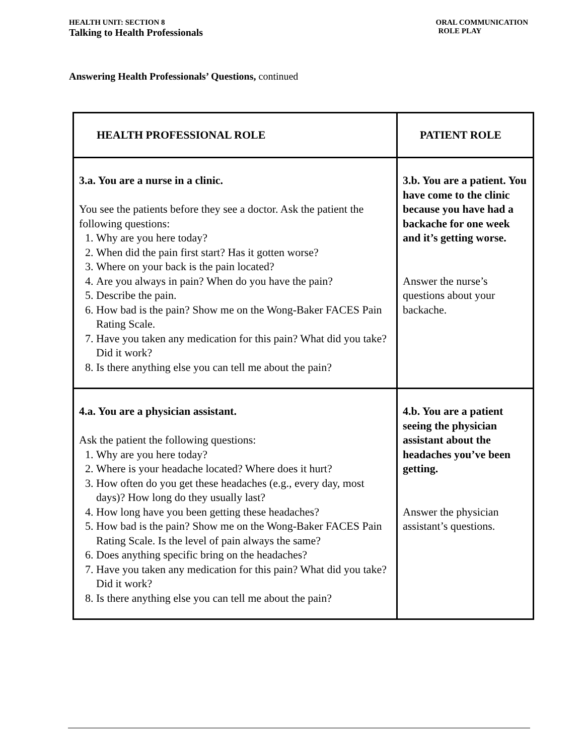HEALTH UNIT: SECTION 8
Talking to Health Professionals
ORAL COMMUNICATION
ROLE PLAY
Answering Health Professionals’ Questions, continued
| HEALTH PROFESSIONAL ROLE | PATIENT ROLE |
| --- | --- |
| 3.a. You are a nurse in a clinic. You see the patients before they see a doctor. Ask the patient the following questions: 1. Why are you here today? 2. When did the pain first start? Has it gotten worse? 3. Where on your back is the pain located? 4. Are you always in pain? When do you have the pain? 5. Describe the pain. 6. How bad is the pain? Show me on the Wong-Baker FACES Pain Rating Scale. 7. Have you taken any medication for this pain? What did you take? Did it work? 8. Is there anything else you can tell me about the pain? | 3.b. You are a patient. You have come to the clinic because you have had a backache for one week and it’s getting worse. Answer the nurse’s questions about your backache. |
| 4.a. You are a physician assistant. Ask the patient the following questions: 1. Why are you here today? 2. Where is your headache located? Where does it hurt? 3. How often do you get these headaches (e.g., every day, most days)? How long do they usually last? 4. How long have you been getting these headaches? 5. How bad is the pain? Show me on the Wong-Baker FACES Pain Rating Scale. Is the level of pain always the same? 6. Does anything specific bring on the headaches? 7. Have you taken any medication for this pain? What did you take? Did it work? 8. Is there anything else you can tell me about the pain? | 4.b. You are a patient seeing the physician assistant about the headaches you’ve been getting. Answer the physician assistant’s questions. |